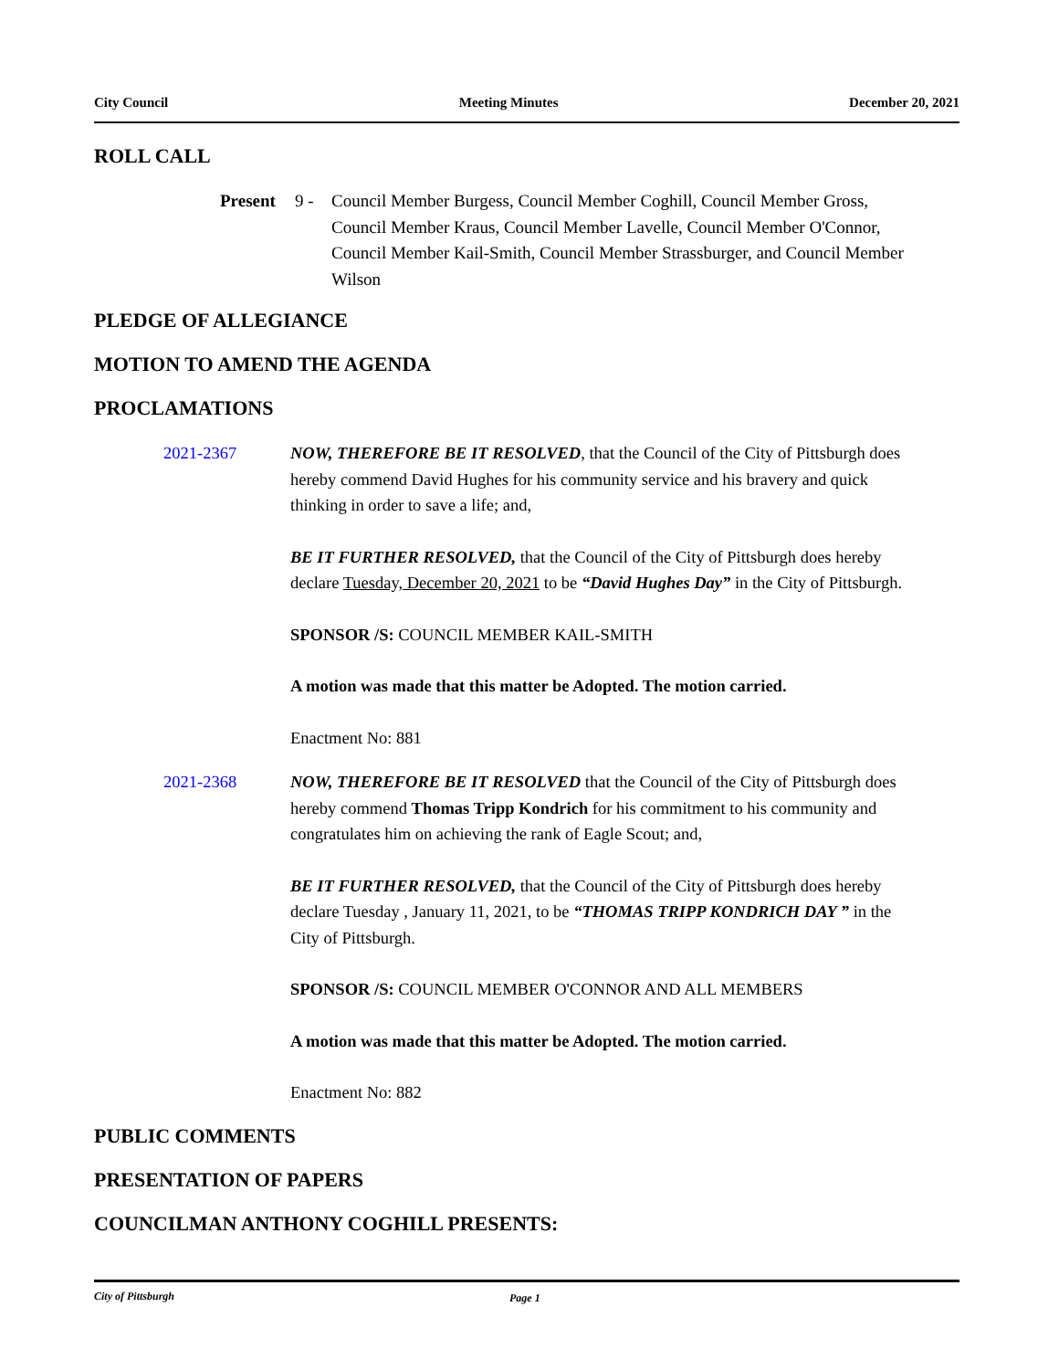City Council Meeting Minutes December 20, 2021
ROLL CALL
Present 9 - Council Member Burgess, Council Member Coghill, Council Member Gross, Council Member Kraus, Council Member Lavelle, Council Member O'Connor, Council Member Kail-Smith, Council Member Strassburger, and Council Member Wilson
PLEDGE OF ALLEGIANCE
MOTION TO AMEND THE AGENDA
PROCLAMATIONS
2021-2367 NOW, THEREFORE BE IT RESOLVED, that the Council of the City of Pittsburgh does hereby commend David Hughes for his community service and his bravery and quick thinking in order to save a life; and,
BE IT FURTHER RESOLVED, that the Council of the City of Pittsburgh does hereby declare Tuesday, December 20, 2021 to be “David Hughes Day” in the City of Pittsburgh.
SPONSOR /S: COUNCIL MEMBER KAIL-SMITH
A motion was made that this matter be Adopted. The motion carried.
Enactment No: 881
2021-2368 NOW, THEREFORE BE IT RESOLVED that the Council of the City of Pittsburgh does hereby commend Thomas Tripp Kondrich for his commitment to his community and congratulates him on achieving the rank of Eagle Scout; and,
BE IT FURTHER RESOLVED, that the Council of the City of Pittsburgh does hereby declare Tuesday , January 11, 2021, to be “THOMAS TRIPP KONDRICH DAY ” in the City of Pittsburgh.
SPONSOR /S: COUNCIL MEMBER O'CONNOR AND ALL MEMBERS
A motion was made that this matter be Adopted. The motion carried.
Enactment No: 882
PUBLIC COMMENTS
PRESENTATION OF PAPERS
COUNCILMAN ANTHONY COGHILL PRESENTS:
City of Pittsburgh Page 1